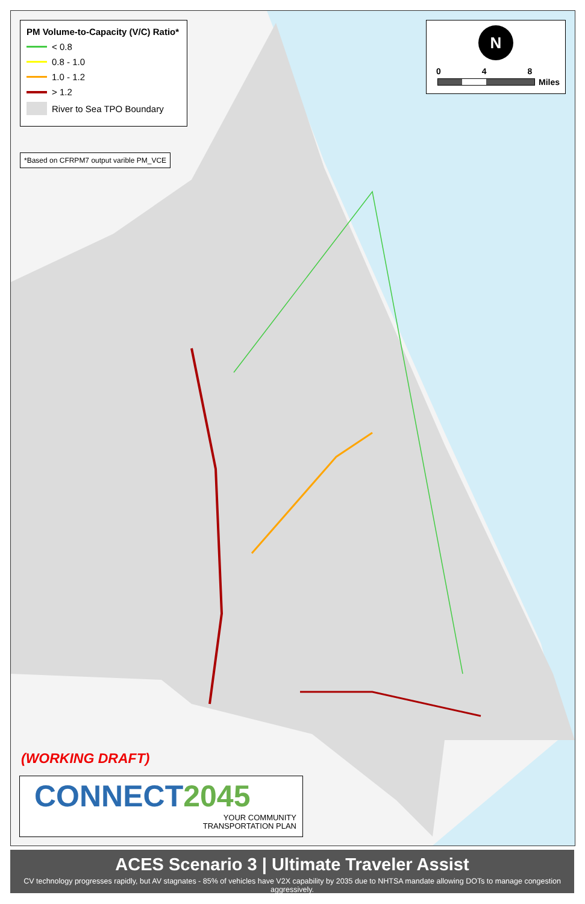PM Volume-to-Capacity (V/C) Ratio*
< 0.8
0.8 - 1.0
1.0 - 1.2
> 1.2
River to Sea TPO Boundary
*Based on CFRPM7 output varible PM_VCE
N
0 4 8
Miles
(WORKING DRAFT)
CONNECT 2045
YOUR COMMUNITY
TRANSPORTATION PLAN
ACES Scenario 3 | Ultimate Traveler Assist
CV technology progresses rapidly, but AV stagnates - 85% of vehicles have V2X capability by 2035 due to NHTSA mandate allowing DOTs to manage congestion aggressively.